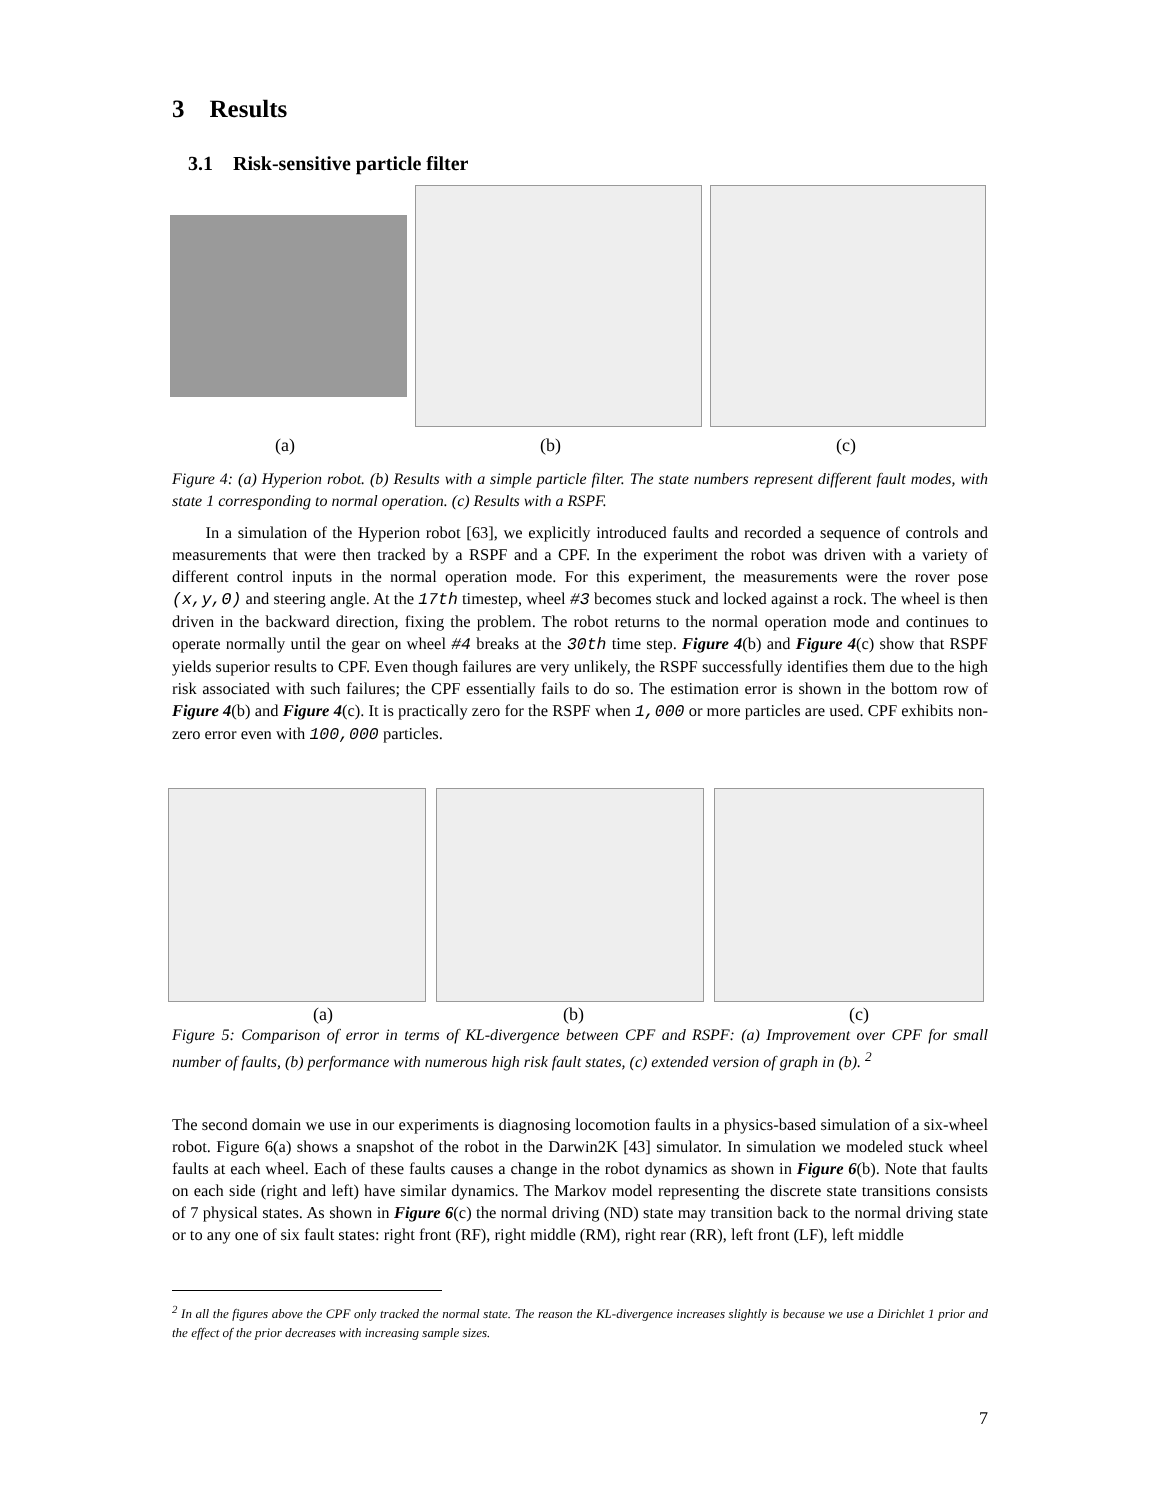3 Results
3.1 Risk-sensitive particle filter
(a) (b) (c)
Figure 4: (a) Hyperion robot. (b) Results with a simple particle filter. The state numbers represent different fault modes, with state 1 corresponding to normal operation. (c) Results with a RSPF.
In a simulation of the Hyperion robot [63], we explicitly introduced faults and recorded a sequence of controls and measurements that were then tracked by a RSPF and a CPF. In the experiment the robot was driven with a variety of different control inputs in the normal operation mode. For this experiment, the measurements were the rover pose (x,y,Θ) and steering angle. At the 17th timestep, wheel #3 becomes stuck and locked against a rock. The wheel is then driven in the backward direction, fixing the problem. The robot returns to the normal operation mode and continues to operate normally until the gear on wheel #4 breaks at the 30th time step. Figure 4(b) and Figure 4(c) show that RSPF yields superior results to CPF. Even though failures are very unlikely, the RSPF successfully identifies them due to the high risk associated with such failures; the CPF essentially fails to do so. The estimation error is shown in the bottom row of Figure 4(b) and Figure 4(c). It is practically zero for the RSPF when 1,000 or more particles are used. CPF exhibits non-zero error even with 100,000 particles.
(a) (b) (c)
Figure 5: Comparison of error in terms of KL-divergence between CPF and RSPF: (a) Improvement over CPF for small number of faults, (b) performance with numerous high risk fault states, (c) extended version of graph in (b). <sup>2</sup>
The second domain we use in our experiments is diagnosing locomotion faults in a physics-based simulation of a six-wheel robot. Figure 6(a) shows a snapshot of the robot in the Darwin2K [43] simulator. In simulation we modeled stuck wheel faults at each wheel. Each of these faults causes a change in the robot dynamics as shown in Figure 6(b). Note that faults on each side (right and left) have similar dynamics. The Markov model representing the discrete state transitions consists of 7 physical states. As shown in Figure 6(c) the normal driving (ND) state may transition back to the normal driving state or to any one of six fault states: right front (RF), right middle (RM), right rear (RR), left front (LF), left middle
<sup>2</sup> In all the figures above the CPF only tracked the normal state. The reason the KL-divergence increases slightly is because we use a Dirichlet 1 prior and the effect of the prior decreases with increasing sample sizes.
7